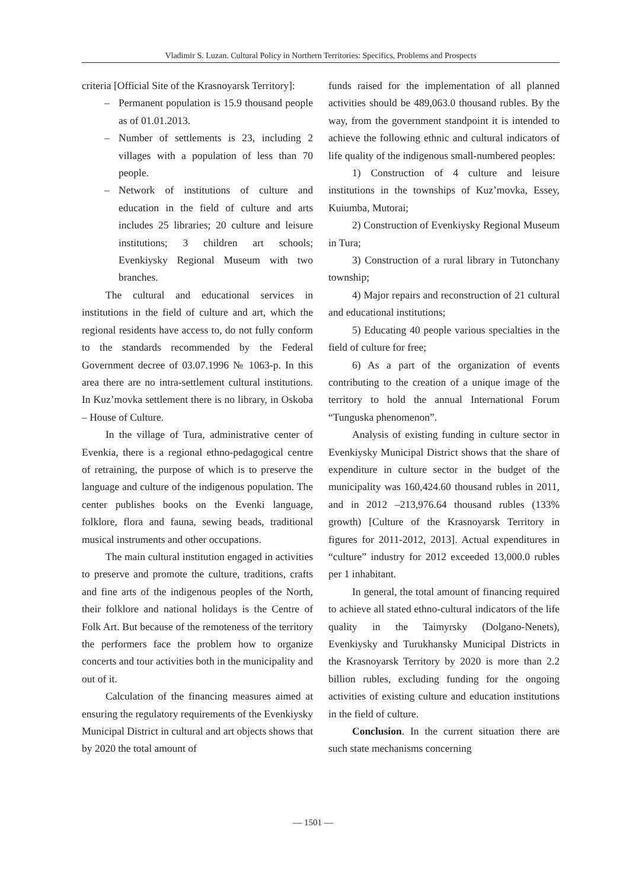Vladimir S. Luzan. Cultural Policy in Northern Territories: Specifics, Problems and Prospects
criteria [Official Site of the Krasnoyarsk Territory]:
– Permanent population is 15.9 thousand people as of 01.01.2013.
– Number of settlements is 23, including 2 villages with a population of less than 70 people.
– Network of institutions of culture and education in the field of culture and arts includes 25 libraries; 20 culture and leisure institutions; 3 children art schools; Evenkiysky Regional Museum with two branches.
The cultural and educational services in institutions in the field of culture and art, which the regional residents have access to, do not fully conform to the standards recommended by the Federal Government decree of 03.07.1996 № 1063-p. In this area there are no intra-settlement cultural institutions. In Kuz’movka settlement there is no library, in Oskoba – House of Culture.
In the village of Tura, administrative center of Evenkia, there is a regional ethno-pedagogical centre of retraining, the purpose of which is to preserve the language and culture of the indigenous population. The center publishes books on the Evenki language, folklore, flora and fauna, sewing beads, traditional musical instruments and other occupations.
The main cultural institution engaged in activities to preserve and promote the culture, traditions, crafts and fine arts of the indigenous peoples of the North, their folklore and national holidays is the Centre of Folk Art. But because of the remoteness of the territory the performers face the problem how to organize concerts and tour activities both in the municipality and out of it.
Calculation of the financing measures aimed at ensuring the regulatory requirements of the Evenkiysky Municipal District in cultural and art objects shows that by 2020 the total amount of
funds raised for the implementation of all planned activities should be 489,063.0 thousand rubles. By the way, from the government standpoint it is intended to achieve the following ethnic and cultural indicators of life quality of the indigenous small-numbered peoples:
1) Construction of 4 culture and leisure institutions in the townships of Kuz’movka, Essey, Kuiumba, Mutorai;
2) Construction of Evenkiysky Regional Museum in Tura;
3) Construction of a rural library in Tutonchany township;
4) Major repairs and reconstruction of 21 cultural and educational institutions;
5) Educating 40 people various specialties in the field of culture for free;
6) As a part of the organization of events contributing to the creation of a unique image of the territory to hold the annual International Forum “Tunguska phenomenon”.
Analysis of existing funding in culture sector in Evenkiysky Municipal District shows that the share of expenditure in culture sector in the budget of the municipality was 160,424.60 thousand rubles in 2011, and in 2012 –213,976.64 thousand rubles (133% growth) [Culture of the Krasnoyarsk Territory in figures for 2011-2012, 2013]. Actual expenditures in “culture” industry for 2012 exceeded 13,000.0 rubles per 1 inhabitant.
In general, the total amount of financing required to achieve all stated ethno-cultural indicators of the life quality in the Taimyrsky (Dolgano-Nenets), Evenkiysky and Turukhansky Municipal Districts in the Krasnoyarsk Territory by 2020 is more than 2.2 billion rubles, excluding funding for the ongoing activities of existing culture and education institutions in the field of culture.
Conclusion. In the current situation there are such state mechanisms concerning
— 1501 —